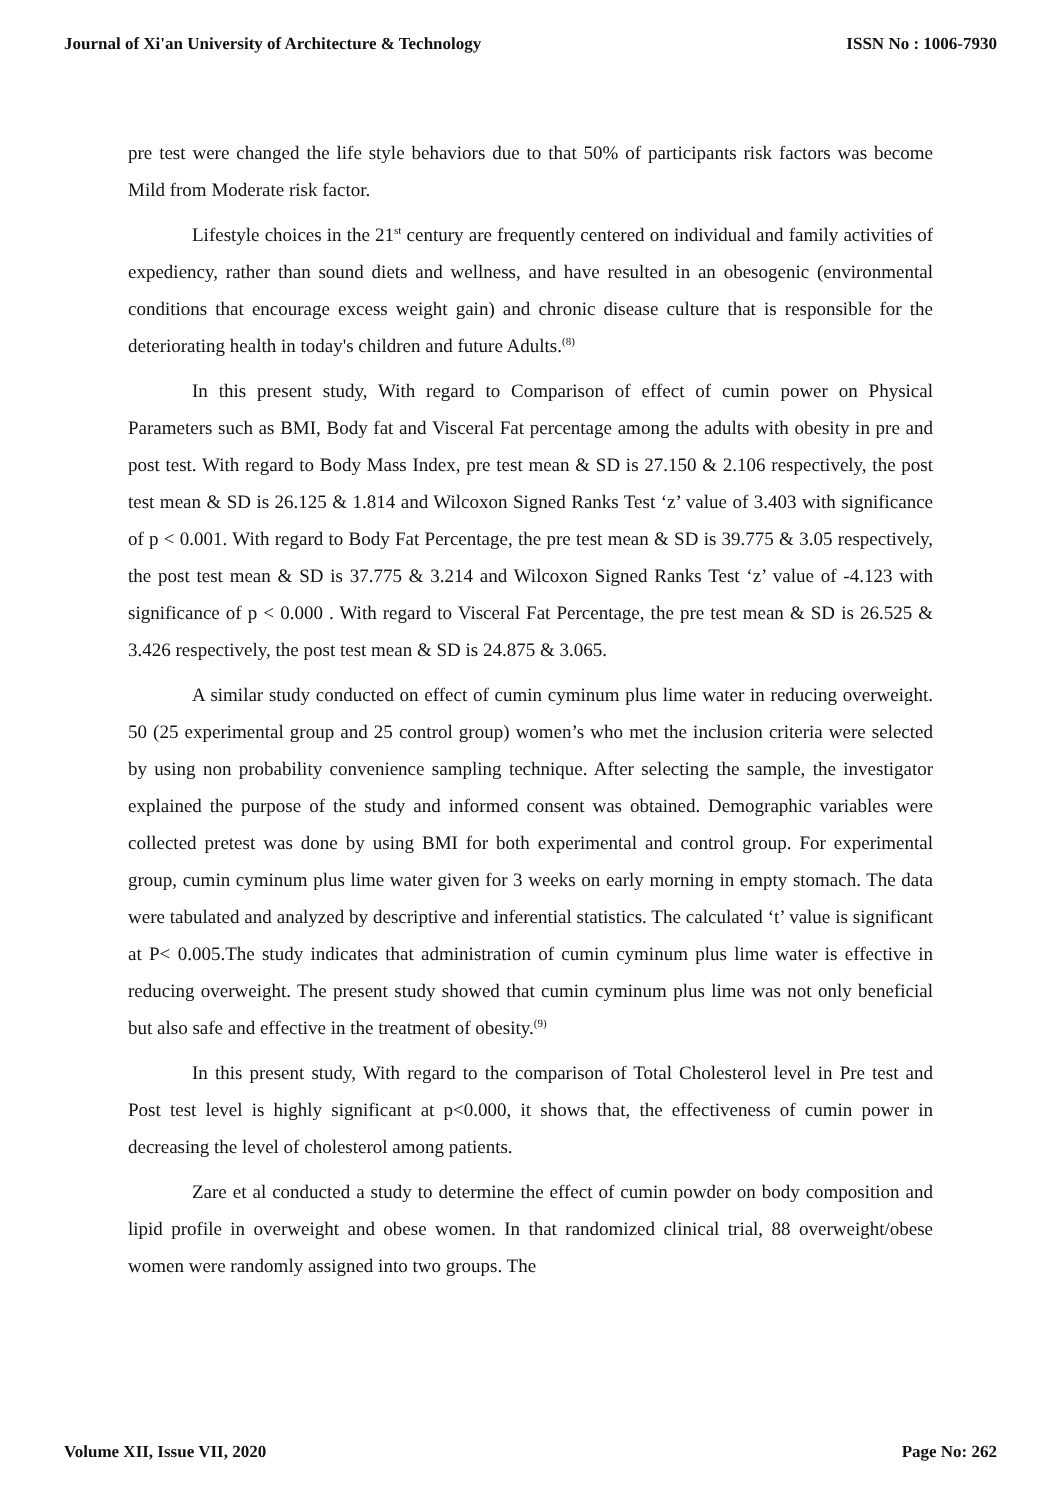Journal of Xi'an University of Architecture & Technology ISSN No : 1006-7930
pre test were changed the life style behaviors due to that 50% of participants risk factors was become Mild from Moderate risk factor.
Lifestyle choices in the 21<sup>st</sup> century are frequently centered on individual and family activities of expediency, rather than sound diets and wellness, and have resulted in an obesogenic (environmental conditions that encourage excess weight gain) and chronic disease culture that is responsible for the deteriorating health in today's children and future Adults.<sup>(8)</sup>
In this present study, With regard to Comparison of effect of cumin power on Physical Parameters such as BMI, Body fat and Visceral Fat percentage among the adults with obesity in pre and post test. With regard to Body Mass Index, pre test mean & SD is 27.150 & 2.106 respectively, the post test mean & SD is 26.125 & 1.814 and Wilcoxon Signed Ranks Test ‘z’ value of 3.403 with significance of p < 0.001. With regard to Body Fat Percentage, the pre test mean & SD is 39.775 & 3.05 respectively, the post test mean & SD is 37.775 & 3.214 and Wilcoxon Signed Ranks Test ‘z’ value of -4.123 with significance of p < 0.000 . With regard to Visceral Fat Percentage, the pre test mean & SD is 26.525 & 3.426 respectively, the post test mean & SD is 24.875 & 3.065.
A similar study conducted on effect of cumin cyminum plus lime water in reducing overweight. 50 (25 experimental group and 25 control group) women’s who met the inclusion criteria were selected by using non probability convenience sampling technique. After selecting the sample, the investigator explained the purpose of the study and informed consent was obtained. Demographic variables were collected pretest was done by using BMI for both experimental and control group. For experimental group, cumin cyminum plus lime water given for 3 weeks on early morning in empty stomach. The data were tabulated and analyzed by descriptive and inferential statistics. The calculated ‘t’ value is significant at P< 0.005.The study indicates that administration of cumin cyminum plus lime water is effective in reducing overweight. The present study showed that cumin cyminum plus lime was not only beneficial but also safe and effective in the treatment of obesity.<sup>(9)</sup>
In this present study, With regard to the comparison of Total Cholesterol level in Pre test and Post test level is highly significant at p<0.000, it shows that, the effectiveness of cumin power in decreasing the level of cholesterol among patients.
Zare et al conducted a study to determine the effect of cumin powder on body composition and lipid profile in overweight and obese women. In that randomized clinical trial, 88 overweight/obese women were randomly assigned into two groups. The
Volume XII, Issue VII, 2020 Page No: 262